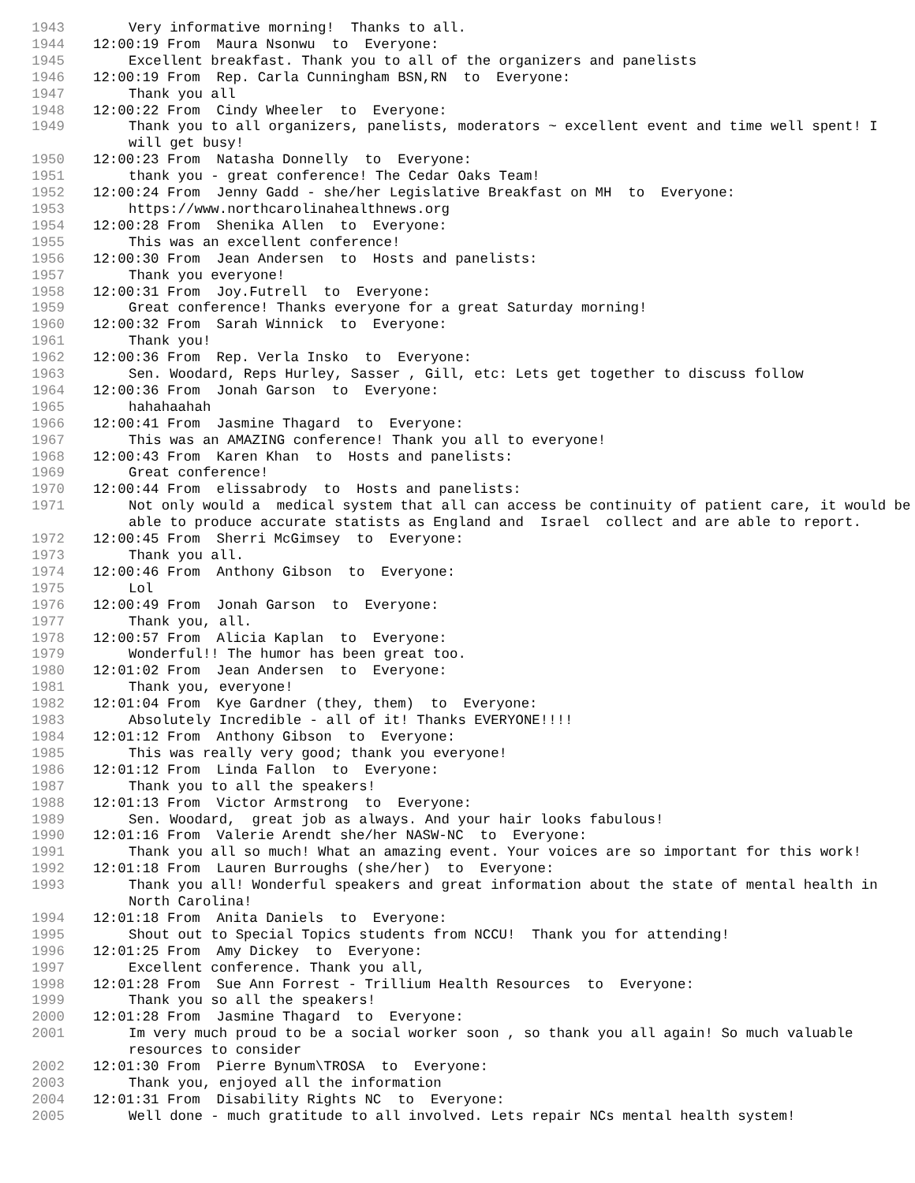1943 Very informative morning! Thanks to all.
1944 12:00:19 From Maura Nsonwu to Everyone:
1945 Excellent breakfast. Thank you to all of the organizers and panelists
1946 12:00:19 From Rep. Carla Cunningham BSN,RN to Everyone:
1947 Thank you all
1948 12:00:22 From Cindy Wheeler to Everyone:
1949 Thank you to all organizers, panelists, moderators ~ excellent event and time well spent! I will get busy!
1950 12:00:23 From Natasha Donnelly to Everyone:
1951 thank you - great conference! The Cedar Oaks Team!
1952 12:00:24 From Jenny Gadd - she/her Legislative Breakfast on MH to Everyone:
1953 https://www.northcarolinahealthnews.org
1954 12:00:28 From Shenika Allen to Everyone:
1955 This was an excellent conference!
1956 12:00:30 From Jean Andersen to Hosts and panelists:
1957 Thank you everyone!
1958 12:00:31 From Joy.Futrell to Everyone:
1959 Great conference! Thanks everyone for a great Saturday morning!
1960 12:00:32 From Sarah Winnick to Everyone:
1961 Thank you!
1962 12:00:36 From Rep. Verla Insko to Everyone:
1963 Sen. Woodard, Reps Hurley, Sasser , Gill, etc: Lets get together to discuss follow
1964 12:00:36 From Jonah Garson to Everyone:
1965 hahahaahah
1966 12:00:41 From Jasmine Thagard to Everyone:
1967 This was an AMAZING conference! Thank you all to everyone!
1968 12:00:43 From Karen Khan to Hosts and panelists:
1969 Great conference!
1970 12:00:44 From elissabrody to Hosts and panelists:
1971 Not only would a medical system that all can access be continuity of patient care, it would be able to produce accurate statists as England and Israel collect and are able to report.
1972 12:00:45 From Sherri McGimsey to Everyone:
1973 Thank you all.
1974 12:00:46 From Anthony Gibson to Everyone:
1975 Lol
1976 12:00:49 From Jonah Garson to Everyone:
1977 Thank you, all.
1978 12:00:57 From Alicia Kaplan to Everyone:
1979 Wonderful!! The humor has been great too.
1980 12:01:02 From Jean Andersen to Everyone:
1981 Thank you, everyone!
1982 12:01:04 From Kye Gardner (they, them) to Everyone:
1983 Absolutely Incredible - all of it! Thanks EVERYONE!!!!
1984 12:01:12 From Anthony Gibson to Everyone:
1985 This was really very good; thank you everyone!
1986 12:01:12 From Linda Fallon to Everyone:
1987 Thank you to all the speakers!
1988 12:01:13 From Victor Armstrong to Everyone:
1989 Sen. Woodard, great job as always. And your hair looks fabulous!
1990 12:01:16 From Valerie Arendt she/her NASW-NC to Everyone:
1991 Thank you all so much! What an amazing event. Your voices are so important for this work!
1992 12:01:18 From Lauren Burroughs (she/her) to Everyone:
1993 Thank you all! Wonderful speakers and great information about the state of mental health in North Carolina!
1994 12:01:18 From Anita Daniels to Everyone:
1995 Shout out to Special Topics students from NCCU! Thank you for attending!
1996 12:01:25 From Amy Dickey to Everyone:
1997 Excellent conference. Thank you all,
1998 12:01:28 From Sue Ann Forrest - Trillium Health Resources to Everyone:
1999 Thank you so all the speakers!
2000 12:01:28 From Jasmine Thagard to Everyone:
2001 Im very much proud to be a social worker soon , so thank you all again! So much valuable resources to consider
2002 12:01:30 From Pierre Bynum\TROSA to Everyone:
2003 Thank you, enjoyed all the information
2004 12:01:31 From Disability Rights NC to Everyone:
2005 Well done - much gratitude to all involved. Lets repair NCs mental health system!